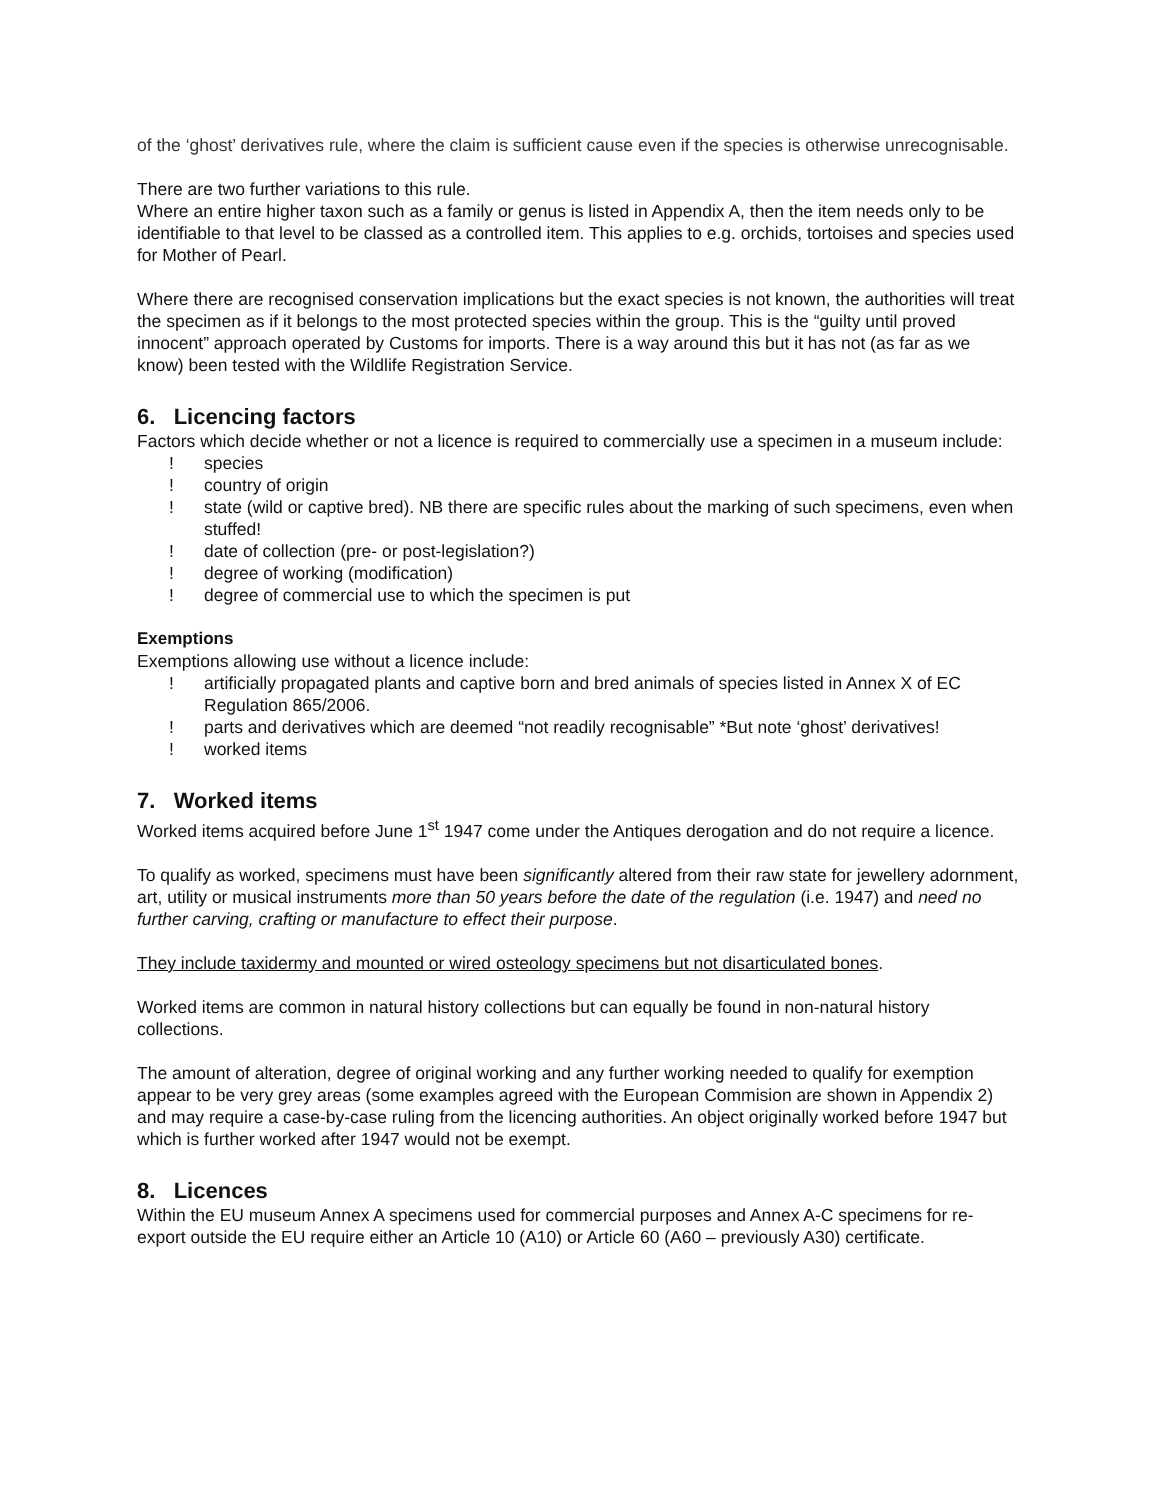of the ‘ghost’ derivatives rule, where the claim is sufficient cause even if the species is otherwise unrecognisable.
There are two further variations to this rule.
Where an entire higher taxon such as a family or genus is listed in Appendix A, then the item needs only to be identifiable to that level to be classed as a controlled item. This applies to e.g. orchids, tortoises and species used for Mother of Pearl.
Where there are recognised conservation implications but the exact species is not known, the authorities will treat the specimen as if it belongs to the most protected species within the group. This is the “guilty until proved innocent” approach operated by Customs for imports. There is a way around this but it has not (as far as we know) been tested with the Wildlife Registration Service.
6. Licencing factors
Factors which decide whether or not a licence is required to commercially use a specimen in a museum include:
! species
! country of origin
! state (wild or captive bred). NB there are specific rules about the marking of such specimens, even when stuffed!
! date of collection (pre- or post-legislation?)
! degree of working (modification)
! degree of commercial use to which the specimen is put
Exemptions
Exemptions allowing use without a licence include:
! artificially propagated plants and captive born and bred animals of species listed in Annex X of EC Regulation 865/2006.
! parts and derivatives which are deemed “not readily recognisable” *But note ‘ghost’ derivatives!
! worked items
7. Worked items
Worked items acquired before June 1<sup>st</sup> 1947 come under the Antiques derogation and do not require a licence.
To qualify as worked, specimens must have been significantly altered from their raw state for jewellery adornment, art, utility or musical instruments more than 50 years before the date of the regulation (i.e. 1947) and need no further carving, crafting or manufacture to effect their purpose.
They include taxidermy and mounted or wired osteology specimens but not disarticulated bones.
Worked items are common in natural history collections but can equally be found in non-natural history collections.
The amount of alteration, degree of original working and any further working needed to qualify for exemption appear to be very grey areas (some examples agreed with the European Commision are shown in Appendix 2) and may require a case-by-case ruling from the licencing authorities. An object originally worked before 1947 but which is further worked after 1947 would not be exempt.
8. Licences
Within the EU museum Annex A specimens used for commercial purposes and Annex A-C specimens for re-export outside the EU require either an Article 10 (A10) or Article 60 (A60 – previously A30) certificate.